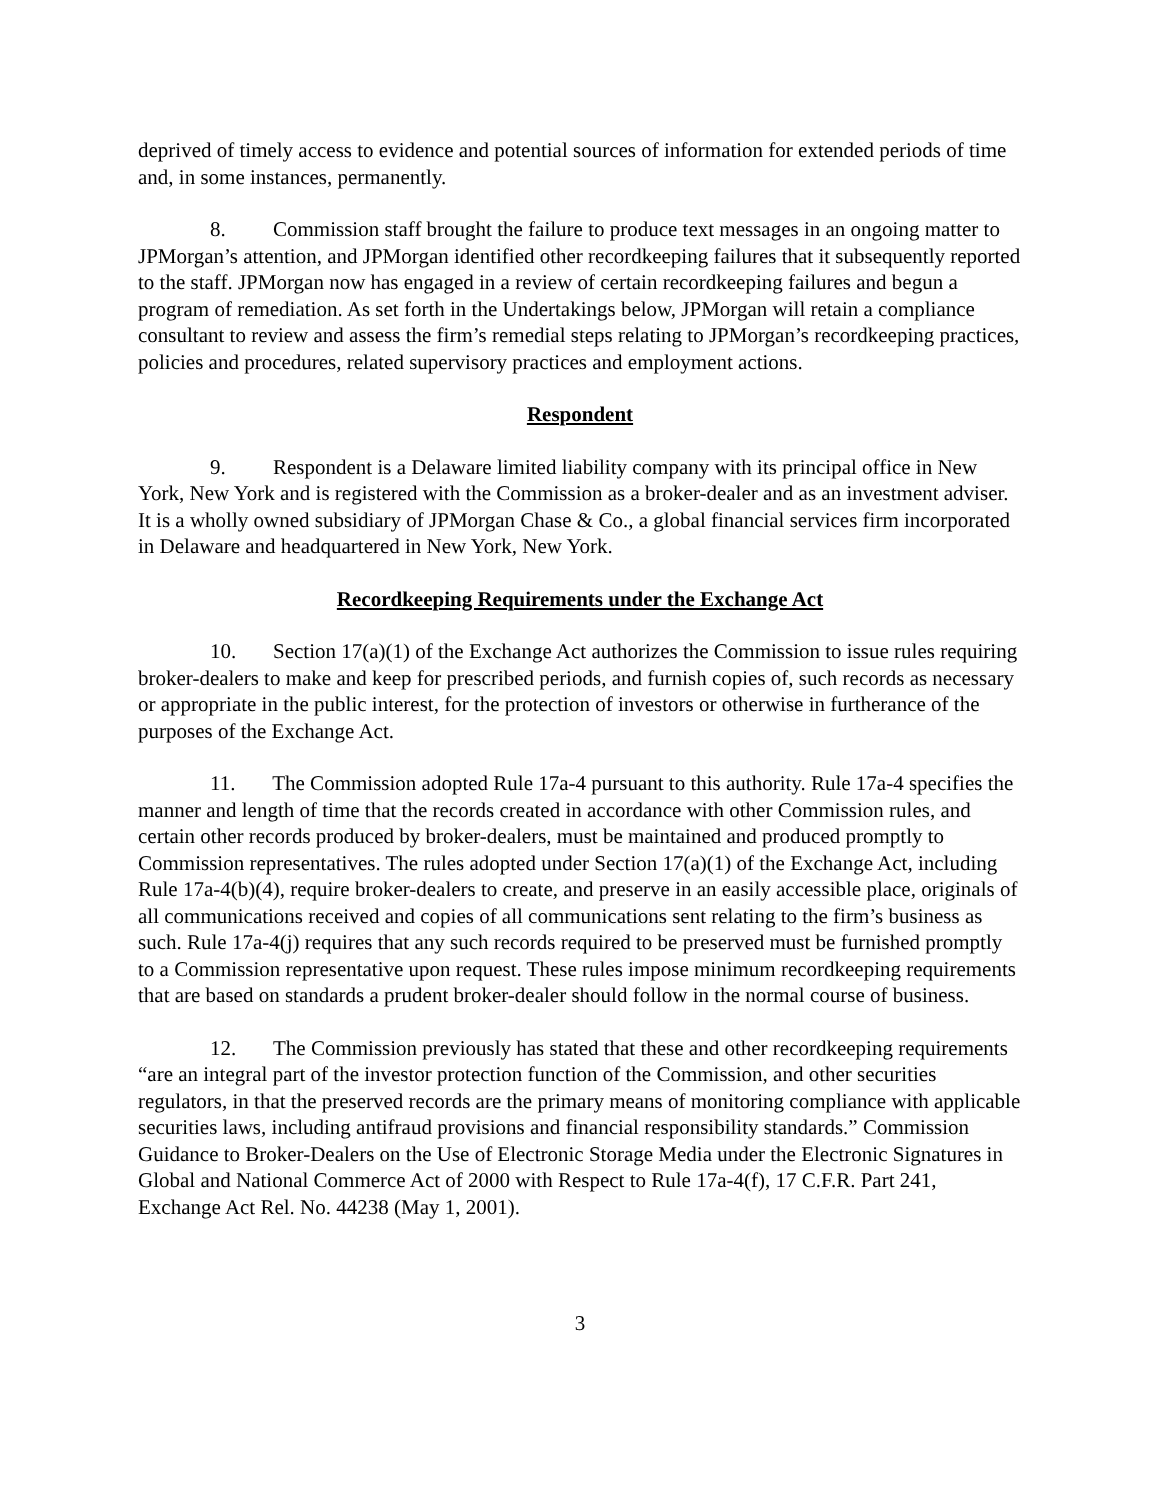deprived of timely access to evidence and potential sources of information for extended periods of time and, in some instances, permanently.
8. Commission staff brought the failure to produce text messages in an ongoing matter to JPMorgan’s attention, and JPMorgan identified other recordkeeping failures that it subsequently reported to the staff. JPMorgan now has engaged in a review of certain recordkeeping failures and begun a program of remediation. As set forth in the Undertakings below, JPMorgan will retain a compliance consultant to review and assess the firm’s remedial steps relating to JPMorgan’s recordkeeping practices, policies and procedures, related supervisory practices and employment actions.
Respondent
9. Respondent is a Delaware limited liability company with its principal office in New York, New York and is registered with the Commission as a broker-dealer and as an investment adviser. It is a wholly owned subsidiary of JPMorgan Chase & Co., a global financial services firm incorporated in Delaware and headquartered in New York, New York.
Recordkeeping Requirements under the Exchange Act
10. Section 17(a)(1) of the Exchange Act authorizes the Commission to issue rules requiring broker-dealers to make and keep for prescribed periods, and furnish copies of, such records as necessary or appropriate in the public interest, for the protection of investors or otherwise in furtherance of the purposes of the Exchange Act.
11. The Commission adopted Rule 17a-4 pursuant to this authority. Rule 17a-4 specifies the manner and length of time that the records created in accordance with other Commission rules, and certain other records produced by broker-dealers, must be maintained and produced promptly to Commission representatives. The rules adopted under Section 17(a)(1) of the Exchange Act, including Rule 17a-4(b)(4), require broker-dealers to create, and preserve in an easily accessible place, originals of all communications received and copies of all communications sent relating to the firm’s business as such. Rule 17a-4(j) requires that any such records required to be preserved must be furnished promptly to a Commission representative upon request. These rules impose minimum recordkeeping requirements that are based on standards a prudent broker-dealer should follow in the normal course of business.
12. The Commission previously has stated that these and other recordkeeping requirements “are an integral part of the investor protection function of the Commission, and other securities regulators, in that the preserved records are the primary means of monitoring compliance with applicable securities laws, including antifraud provisions and financial responsibility standards.” Commission Guidance to Broker-Dealers on the Use of Electronic Storage Media under the Electronic Signatures in Global and National Commerce Act of 2000 with Respect to Rule 17a-4(f), 17 C.F.R. Part 241, Exchange Act Rel. No. 44238 (May 1, 2001).
3